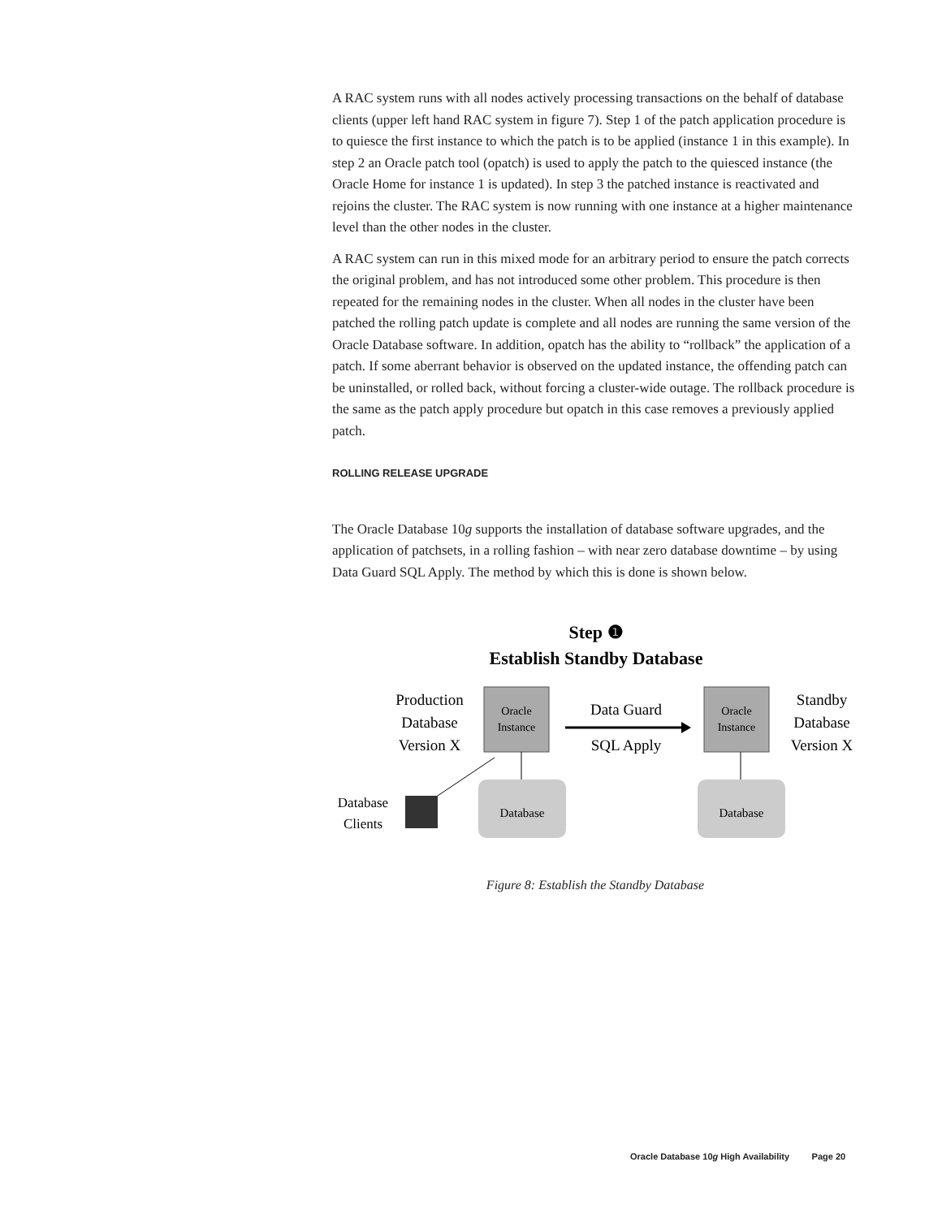A RAC system runs with all nodes actively processing transactions on the behalf of database clients (upper left hand RAC system in figure 7). Step 1 of the patch application procedure is to quiesce the first instance to which the patch is to be applied (instance 1 in this example). In step 2 an Oracle patch tool (opatch) is used to apply the patch to the quiesced instance (the Oracle Home for instance 1 is updated). In step 3 the patched instance is reactivated and rejoins the cluster. The RAC system is now running with one instance at a higher maintenance level than the other nodes in the cluster.
A RAC system can run in this mixed mode for an arbitrary period to ensure the patch corrects the original problem, and has not introduced some other problem. This procedure is then repeated for the remaining nodes in the cluster. When all nodes in the cluster have been patched the rolling patch update is complete and all nodes are running the same version of the Oracle Database software. In addition, opatch has the ability to “rollback” the application of a patch. If some aberrant behavior is observed on the updated instance, the offending patch can be uninstalled, or rolled back, without forcing a cluster-wide outage. The rollback procedure is the same as the patch apply procedure but opatch in this case removes a previously applied patch.
ROLLING RELEASE UPGRADE
The Oracle Database 10g supports the installation of database software upgrades, and the application of patchsets, in a rolling fashion – with near zero database downtime – by using Data Guard SQL Apply. The method by which this is done is shown below.
Step ❶
Establish Standby Database
Production
Database
Version X
Oracle
Instance
Data Guard
SQL Apply
Oracle
Instance
Standby
Database
Version X
Database
Database
Database
Clients
Figure 8: Establish the Standby Database
Oracle Database 10g High Availability Page 20